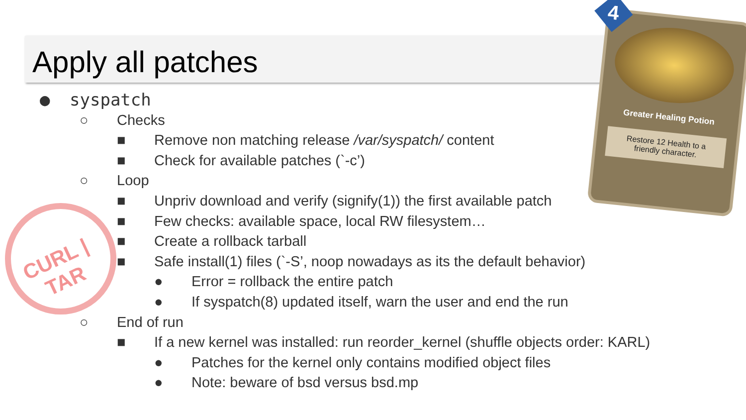Apply all patches
CURL | TAR
● syspatch
○ Checks
■ Remove non matching release /var/syspatch/ content
■ Check for available patches (`-c’)
○ Loop
■ Unpriv download and verify (signify(1)) the first available patch
■ Few checks: available space, local RW filesystem…
■ Create a rollback tarball
■ Safe install(1) files (`-S’, noop nowadays as its the default behavior)
● Error = rollback the entire patch
● If syspatch(8) updated itself, warn the user and end the run
○ End of run
■ If a new kernel was installed: run reorder_kernel (shuffle objects order: KARL)
● Patches for the kernel only contains modified object files
● Note: beware of bsd versus bsd.mp
4
Greater Healing Potion
Restore 12 Health to a friendly character.